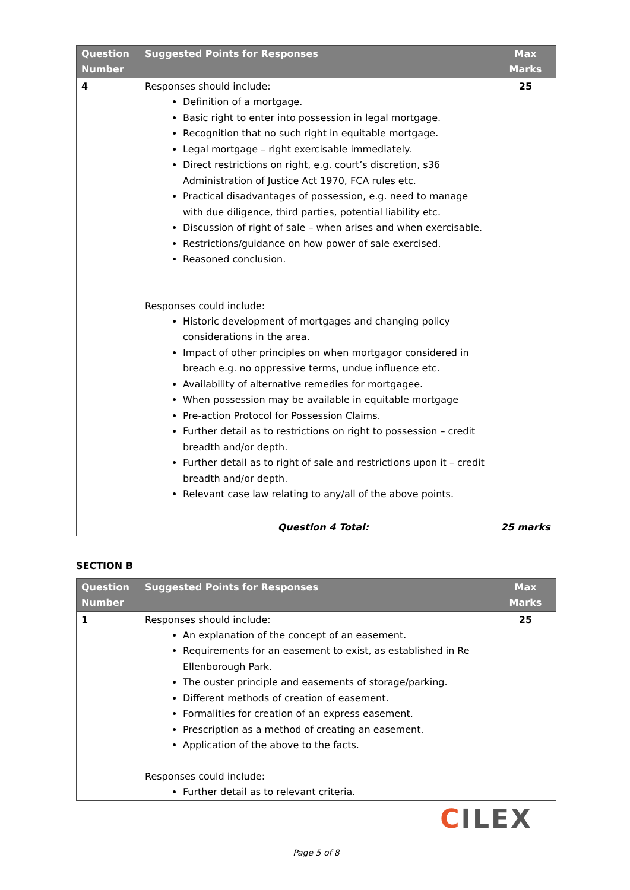| Question Number | Suggested Points for Responses | Max Marks |
| --- | --- | --- |
| 4 | Responses should include: Definition of a mortgage. Basic right to enter into possession in legal mortgage. Recognition that no such right in equitable mortgage. Legal mortgage – right exercisable immediately. Direct restrictions on right, e.g. court’s discretion, s36 Administration of Justice Act 1970, FCA rules etc. Practical disadvantages of possession, e.g. need to manage with due diligence, third parties, potential liability etc. Discussion of right of sale – when arises and when exercisable. Restrictions/guidance on how power of sale exercised. Reasoned conclusion. Responses could include: Historic development of mortgages and changing policy considerations in the area. Impact of other principles on when mortgagor considered in breach e.g. no oppressive terms, undue influence etc. Availability of alternative remedies for mortgagee. When possession may be available in equitable mortgage Pre-action Protocol for Possession Claims. Further detail as to restrictions on right to possession – credit breadth and/or depth. Further detail as to right of sale and restrictions upon it – credit breadth and/or depth. Relevant case law relating to any/all of the above points. | 25 |
| Question 4 Total: | | 25 marks |
SECTION B
| Question Number | Suggested Points for Responses | Max Marks |
| --- | --- | --- |
| 1 | Responses should include: An explanation of the concept of an easement. Requirements for an easement to exist, as established in Re Ellenborough Park. The ouster principle and easements of storage/parking. Different methods of creation of easement. Formalities for creation of an express easement. Prescription as a method of creating an easement. Application of the above to the facts. Responses could include: Further detail as to relevant criteria. | 25 |
CILEX
Page 5 of 8